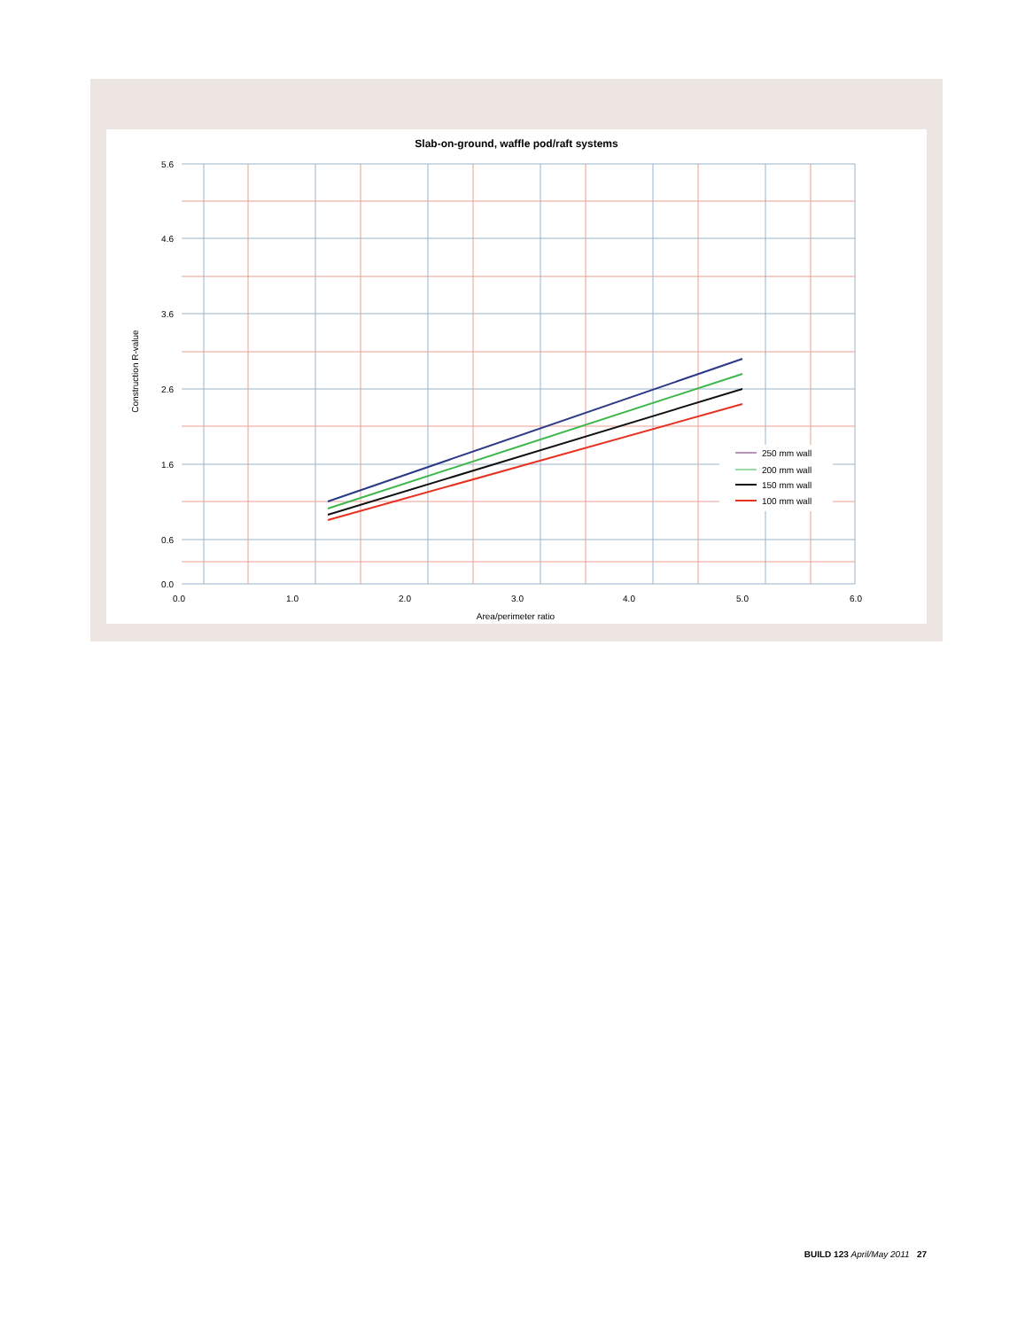Slab-on-ground, waffle pod/raft systems
250 mm wall
200 mm wall
150 mm wall
100 mm wall
5.6
4.6
3.6
2.6
1.6
0.6
0.0
0.0
1.0
2.0
3.0
4.0
5.0
6.0
Area/perimeter ratio
Construction R-value
BUILD 123 April/May 2011 27